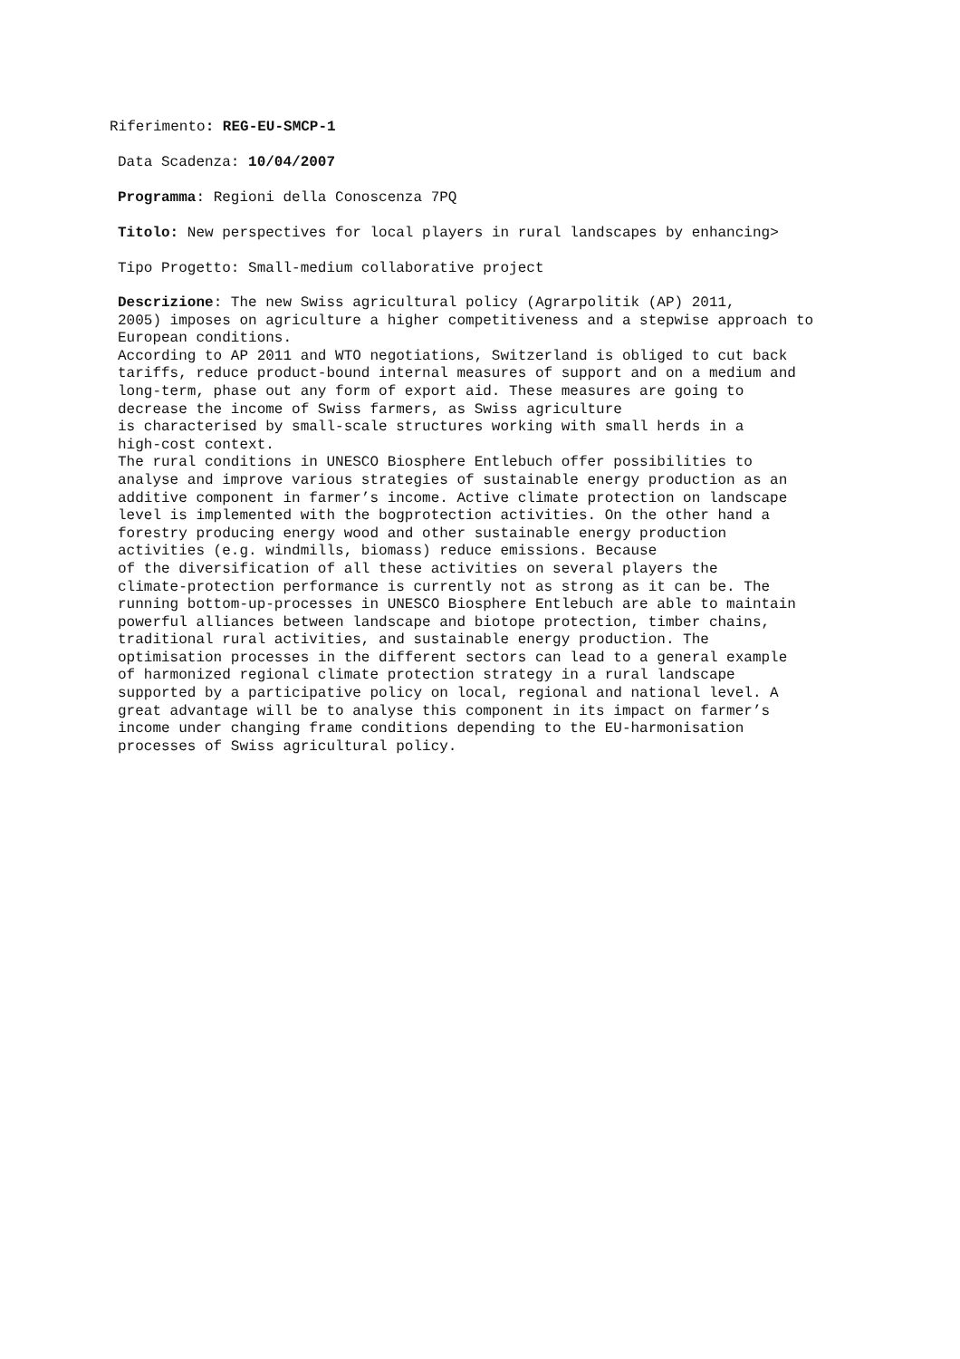Riferimento: REG-EU-SMCP-1
Data Scadenza: 10/04/2007
Programma: Regioni della Conoscenza 7PQ
Titolo: New perspectives for local players in rural landscapes by enhancing>
Tipo Progetto: Small-medium collaborative project
Descrizione: The new Swiss agricultural policy (Agrarpolitik (AP) 2011, 2005) imposes on agriculture a higher competitiveness and a stepwise approach to European conditions. According to AP 2011 and WTO negotiations, Switzerland is obliged to cut back tariffs, reduce product-bound internal measures of support and on a medium and long-term, phase out any form of export aid. These measures are going to decrease the income of Swiss farmers, as Swiss agriculture is characterised by small-scale structures working with small herds in a high-cost context. The rural conditions in UNESCO Biosphere Entlebuch offer possibilities to analyse and improve various strategies of sustainable energy production as an additive component in farmer’s income. Active climate protection on landscape level is implemented with the bogprotection activities. On the other hand a forestry producing energy wood and other sustainable energy production activities (e.g. windmills, biomass) reduce emissions. Because of the diversification of all these activities on several players the climate-protection performance is currently not as strong as it can be. The running bottom-up-processes in UNESCO Biosphere Entlebuch are able to maintain powerful alliances between landscape and biotope protection, timber chains, traditional rural activities, and sustainable energy production. The optimisation processes in the different sectors can lead to a general example of harmonized regional climate protection strategy in a rural landscape supported by a participative policy on local, regional and national level. A great advantage will be to analyse this component in its impact on farmer’s income under changing frame conditions depending to the EU-harmonisation processes of Swiss agricultural policy.